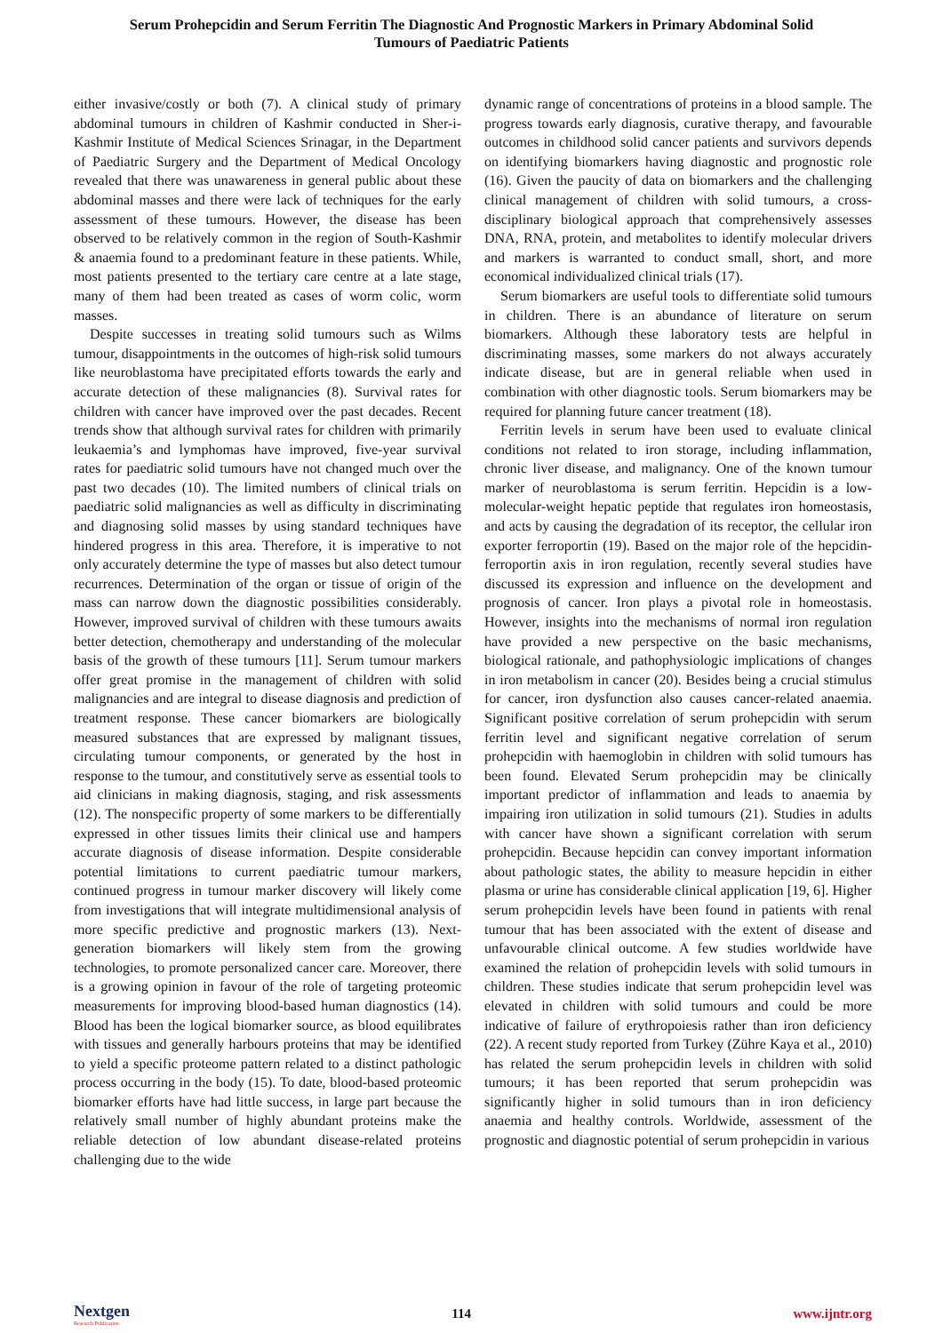Serum Prohepcidin and Serum Ferritin The Diagnostic And Prognostic Markers in Primary Abdominal Solid
Tumours of Paediatric Patients
either invasive/costly or both (7). A clinical study of primary abdominal tumours in children of Kashmir conducted in Sher-i-Kashmir Institute of Medical Sciences Srinagar, in the Department of Paediatric Surgery and the Department of Medical Oncology revealed that there was unawareness in general public about these abdominal masses and there were lack of techniques for the early assessment of these tumours. However, the disease has been observed to be relatively common in the region of South-Kashmir & anaemia found to a predominant feature in these patients. While, most patients presented to the tertiary care centre at a late stage, many of them had been treated as cases of worm colic, worm masses.
Despite successes in treating solid tumours such as Wilms tumour, disappointments in the outcomes of high-risk solid tumours like neuroblastoma have precipitated efforts towards the early and accurate detection of these malignancies (8). Survival rates for children with cancer have improved over the past decades. Recent trends show that although survival rates for children with primarily leukaemia’s and lymphomas have improved, five-year survival rates for paediatric solid tumours have not changed much over the past two decades (10). The limited numbers of clinical trials on paediatric solid malignancies as well as difficulty in discriminating and diagnosing solid masses by using standard techniques have hindered progress in this area. Therefore, it is imperative to not only accurately determine the type of masses but also detect tumour recurrences. Determination of the organ or tissue of origin of the mass can narrow down the diagnostic possibilities considerably. However, improved survival of children with these tumours awaits better detection, chemotherapy and understanding of the molecular basis of the growth of these tumours [11]. Serum tumour markers offer great promise in the management of children with solid malignancies and are integral to disease diagnosis and prediction of treatment response. These cancer biomarkers are biologically measured substances that are expressed by malignant tissues, circulating tumour components, or generated by the host in response to the tumour, and constitutively serve as essential tools to aid clinicians in making diagnosis, staging, and risk assessments (12). The nonspecific property of some markers to be differentially expressed in other tissues limits their clinical use and hampers accurate diagnosis of disease information. Despite considerable potential limitations to current paediatric tumour markers, continued progress in tumour marker discovery will likely come from investigations that will integrate multidimensional analysis of more specific predictive and prognostic markers (13). Next-generation biomarkers will likely stem from the growing technologies, to promote personalized cancer care. Moreover, there is a growing opinion in favour of the role of targeting proteomic measurements for improving blood-based human diagnostics (14). Blood has been the logical biomarker source, as blood equilibrates with tissues and generally harbours proteins that may be identified to yield a specific proteome pattern related to a distinct pathologic process occurring in the body (15). To date, blood-based proteomic biomarker efforts have had little success, in large part because the relatively small number of highly abundant proteins make the reliable detection of low abundant disease-related proteins challenging due to the wide
dynamic range of concentrations of proteins in a blood sample. The progress towards early diagnosis, curative therapy, and favourable outcomes in childhood solid cancer patients and survivors depends on identifying biomarkers having diagnostic and prognostic role (16). Given the paucity of data on biomarkers and the challenging clinical management of children with solid tumours, a cross-disciplinary biological approach that comprehensively assesses DNA, RNA, protein, and metabolites to identify molecular drivers and markers is warranted to conduct small, short, and more economical individualized clinical trials (17).
Serum biomarkers are useful tools to differentiate solid tumours in children. There is an abundance of literature on serum biomarkers. Although these laboratory tests are helpful in discriminating masses, some markers do not always accurately indicate disease, but are in general reliable when used in combination with other diagnostic tools. Serum biomarkers may be required for planning future cancer treatment (18).
Ferritin levels in serum have been used to evaluate clinical conditions not related to iron storage, including inflammation, chronic liver disease, and malignancy. One of the known tumour marker of neuroblastoma is serum ferritin. Hepcidin is a low-molecular-weight hepatic peptide that regulates iron homeostasis, and acts by causing the degradation of its receptor, the cellular iron exporter ferroportin (19). Based on the major role of the hepcidin-ferroportin axis in iron regulation, recently several studies have discussed its expression and influence on the development and prognosis of cancer. Iron plays a pivotal role in homeostasis. However, insights into the mechanisms of normal iron regulation have provided a new perspective on the basic mechanisms, biological rationale, and pathophysiologic implications of changes in iron metabolism in cancer (20). Besides being a crucial stimulus for cancer, iron dysfunction also causes cancer-related anaemia. Significant positive correlation of serum prohepcidin with serum ferritin level and significant negative correlation of serum prohepcidin with haemoglobin in children with solid tumours has been found. Elevated Serum prohepcidin may be clinically important predictor of inflammation and leads to anaemia by impairing iron utilization in solid tumours (21). Studies in adults with cancer have shown a significant correlation with serum prohepcidin. Because hepcidin can convey important information about pathologic states, the ability to measure hepcidin in either plasma or urine has considerable clinical application [19, 6]. Higher serum prohepcidin levels have been found in patients with renal tumour that has been associated with the extent of disease and unfavourable clinical outcome. A few studies worldwide have examined the relation of prohepcidin levels with solid tumours in children. These studies indicate that serum prohepcidin level was elevated in children with solid tumours and could be more indicative of failure of erythropoiesis rather than iron deficiency (22). A recent study reported from Turkey (Zühre Kaya et al., 2010) has related the serum prohepcidin levels in children with solid tumours; it has been reported that serum prohepcidin was significantly higher in solid tumours than in iron deficiency anaemia and healthy controls. Worldwide, assessment of the prognostic and diagnostic potential of serum prohepcidin in various
Nextgen
Research Publication
114 www.ijntr.org